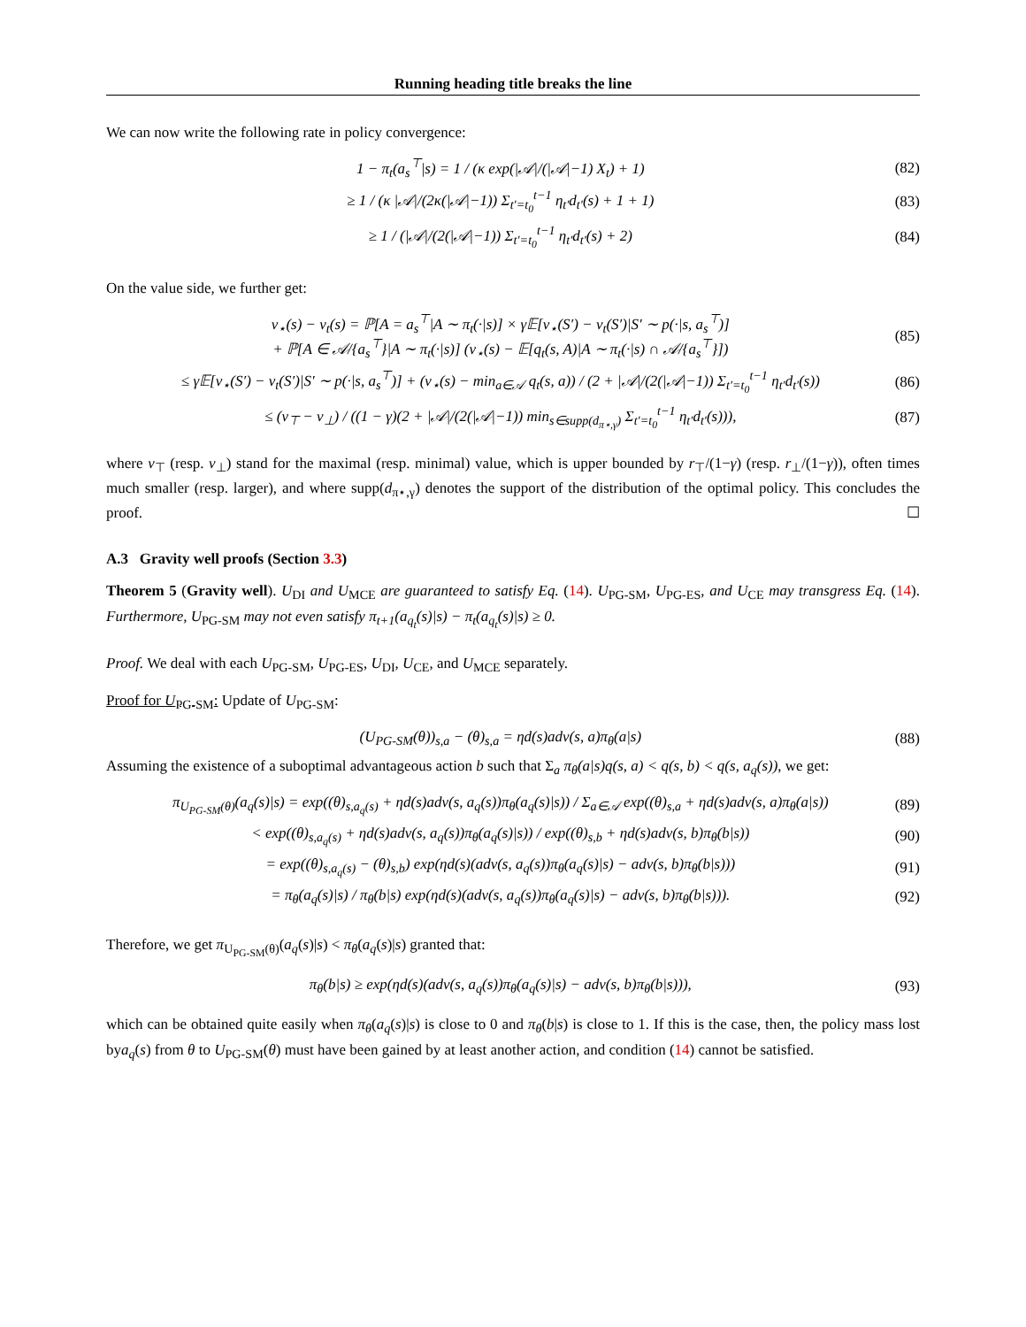Running heading title breaks the line
We can now write the following rate in policy convergence:
1 − π<sub>t</sub>(a<sub>s</sub><sup>⊤</sup>|s) = 1 / (κ exp(|𝒜|/(|𝒜|−1) X<sub>t</sub>) + 1)
(82)
≥ 1 / (κ |𝒜|/(2κ(|𝒜|−1)) Σ<sub>t′=t<sub>0</sub></sub><sup>t−1</sup> η<sub>t′</sub>d<sub>t′</sub>(s) + 1 + 1)
(83)
≥ 1 / (|𝒜|/(2(|𝒜|−1)) Σ<sub>t′=t<sub>0</sub></sub><sup>t−1</sup> η<sub>t′</sub>d<sub>t′</sub>(s) + 2)
(84)
On the value side, we further get:
v<sub>⋆</sub>(s) − v<sub>t</sub>(s) = ℙ[A = a<sub>s</sub><sup>⊤</sup>|A ∼ π<sub>t</sub>(·|s)] × γ𝔼[v<sub>⋆</sub>(S′) − v<sub>t</sub>(S′)|S′ ∼ p(·|s, a<sub>s</sub><sup>⊤</sup>)]
+ ℙ[A ∈ 𝒜/{a<sub>s</sub><sup>⊤</sup>}|A ∼ π<sub>t</sub>(·|s)] (v<sub>⋆</sub>(s) − 𝔼[q<sub>t</sub>(s, A)|A ∼ π<sub>t</sub>(·|s) ∩ 𝒜/{a<sub>s</sub><sup>⊤</sup>}])
(85)
≤ γ𝔼[v<sub>⋆</sub>(S′) − v<sub>t</sub>(S′)|S′ ∼ p(·|s, a<sub>s</sub><sup>⊤</sup>)] + (v<sub>⋆</sub>(s) − min<sub>a∈𝒜</sub> q<sub>t</sub>(s, a)) / (2 + |𝒜|/(2(|𝒜|−1)) Σ<sub>t′=t<sub>0</sub></sub><sup>t−1</sup> η<sub>t′</sub>d<sub>t′</sub>(s))
(86)
≤ (v<sub>⊤</sub> − v<sub>⊥</sub>) / ((1 − γ)(2 + |𝒜|/(2(|𝒜|−1)) min<sub>s∈supp(d<sub>π⋆,γ</sub>)</sub> Σ<sub>t′=t<sub>0</sub></sub><sup>t−1</sup> η<sub>t′</sub>d<sub>t′</sub>(s))),
(87)
where v<sub>⊤</sub> (resp. v<sub>⊥</sub>) stand for the maximal (resp. minimal) value, which is upper bounded by r<sub>⊤</sub>/(1−γ) (resp. r<sub>⊥</sub>/(1−γ)), often times much smaller (resp. larger), and where supp(d<sub>π⋆,γ</sub>) denotes the support of the distribution of the optimal policy. This concludes the proof. ☐
A.3 Gravity well proofs (Section 3.3)
Theorem 5 (Gravity well). U<sub>DI</sub> and U<sub>MCE</sub> are guaranteed to satisfy Eq. (14). U<sub>PG-SM</sub>, U<sub>PG-ES</sub>, and U<sub>CE</sub> may transgress Eq. (14). Furthermore, U<sub>PG-SM</sub> may not even satisfy π<sub>t+1</sub>(a<sub>q<sub>t</sub></sub>(s)|s) − π<sub>t</sub>(a<sub>q<sub>t</sub></sub>(s)|s) ≥ 0.
Proof. We deal with each U<sub>PG-SM</sub>, U<sub>PG-ES</sub>, U<sub>DI</sub>, U<sub>CE</sub>, and U<sub>MCE</sub> separately.
Proof for U<sub>PG-SM</sub>: Update of U<sub>PG-SM</sub>:
(U<sub>PG-SM</sub>(θ))<sub>s,a</sub> − (θ)<sub>s,a</sub> = ηd(s)adv(s, a)π<sub>θ</sub>(a|s)
(88)
Assuming the existence of a suboptimal advantageous action b such that Σ<sub>a</sub> π<sub>θ</sub>(a|s)q(s, a) < q(s, b) < q(s, a<sub>q</sub>(s)), we get:
π<sub>U<sub>PG-SM</sub>(θ)</sub>(a<sub>q</sub>(s)|s) = exp((θ)<sub>s,a<sub>q</sub>(s)</sub> + ηd(s)adv(s, a<sub>q</sub>(s))π<sub>θ</sub>(a<sub>q</sub>(s)|s)) / Σ<sub>a∈𝒜</sub> exp((θ)<sub>s,a</sub> + ηd(s)adv(s, a)π<sub>θ</sub>(a|s))
(89)
< exp((θ)<sub>s,a<sub>q</sub>(s)</sub> + ηd(s)adv(s, a<sub>q</sub>(s))π<sub>θ</sub>(a<sub>q</sub>(s)|s)) / exp((θ)<sub>s,b</sub> + ηd(s)adv(s, b)π<sub>θ</sub>(b|s))
(90)
= exp((θ)<sub>s,a<sub>q</sub>(s)</sub> − (θ)<sub>s,b</sub>) exp(ηd(s)(adv(s, a<sub>q</sub>(s))π<sub>θ</sub>(a<sub>q</sub>(s)|s) − adv(s, b)π<sub>θ</sub>(b|s)))
(91)
= π<sub>θ</sub>(a<sub>q</sub>(s)|s) / π<sub>θ</sub>(b|s) exp(ηd(s)(adv(s, a<sub>q</sub>(s))π<sub>θ</sub>(a<sub>q</sub>(s)|s) − adv(s, b)π<sub>θ</sub>(b|s))).
(92)
Therefore, we get π<sub>U<sub>PG-SM</sub>(θ)</sub>(a<sub>q</sub>(s)|s) < π<sub>θ</sub>(a<sub>q</sub>(s)|s) granted that:
π<sub>θ</sub>(b|s) ≥ exp(ηd(s)(adv(s, a<sub>q</sub>(s))π<sub>θ</sub>(a<sub>q</sub>(s)|s) − adv(s, b)π<sub>θ</sub>(b|s))),
(93)
which can be obtained quite easily when π<sub>θ</sub>(a<sub>q</sub>(s)|s) is close to 0 and π<sub>θ</sub>(b|s) is close to 1. If this is the case, then, the policy mass lost bya<sub>q</sub>(s) from θ to U<sub>PG-SM</sub>(θ) must have been gained by at least another action, and condition (14) cannot be satisfied.